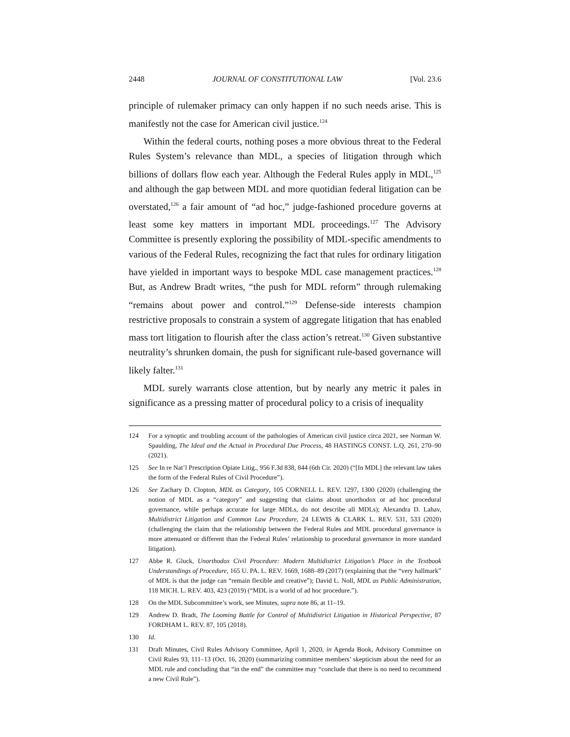2448 JOURNAL OF CONSTITUTIONAL LAW [Vol. 23.6
principle of rulemaker primacy can only happen if no such needs arise. This is manifestly not the case for American civil justice.<sup>124</sup>
Within the federal courts, nothing poses a more obvious threat to the Federal Rules System’s relevance than MDL, a species of litigation through which billions of dollars flow each year. Although the Federal Rules apply in MDL,<sup>125</sup> and although the gap between MDL and more quotidian federal litigation can be overstated,<sup>126</sup> a fair amount of “ad hoc,” judge-fashioned procedure governs at least some key matters in important MDL proceedings.<sup>127</sup> The Advisory Committee is presently exploring the possibility of MDL-specific amendments to various of the Federal Rules, recognizing the fact that rules for ordinary litigation have yielded in important ways to bespoke MDL case management practices.<sup>128</sup> But, as Andrew Bradt writes, “the push for MDL reform” through rulemaking “remains about power and control.”<sup>129</sup> Defense-side interests champion restrictive proposals to constrain a system of aggregate litigation that has enabled mass tort litigation to flourish after the class action’s retreat.<sup>130</sup> Given substantive neutrality’s shrunken domain, the push for significant rule-based governance will likely falter.<sup>131</sup>
MDL surely warrants close attention, but by nearly any metric it pales in significance as a pressing matter of procedural policy to a crisis of inequality
124 For a synoptic and troubling account of the pathologies of American civil justice circa 2021, see Norman W. Spaulding, The Ideal and the Actual in Procedural Due Process, 48 HASTINGS CONST. L.Q. 261, 270–90 (2021).
125 See In re Nat’l Prescription Opiate Litig., 956 F.3d 838, 844 (6th Cir. 2020) (“[In MDL] the relevant law takes the form of the Federal Rules of Civil Procedure”).
126 See Zachary D. Clopton, MDL as Category, 105 CORNELL L. REV. 1297, 1300 (2020) (challenging the notion of MDL as a “category” and suggesting that claims about unorthodox or ad hoc procedural governance, while perhaps accurate for large MDLs, do not describe all MDLs); Alexandra D. Lahav, Multidistrict Litigation and Common Law Procedure, 24 LEWIS & CLARK L. REV. 531, 533 (2020) (challenging the claim that the relationship between the Federal Rules and MDL procedural governance is more attenuated or different than the Federal Rules’ relationship to procedural governance in more standard litigation).
127 Abbe R. Gluck, Unorthodox Civil Procedure: Modern Multidistrict Litigation’s Place in the Textbook Understandings of Procedure, 165 U. PA. L. REV. 1669, 1688–89 (2017) (explaining that the “very hallmark” of MDL is that the judge can “remain flexible and creative”); David L. Noll, MDL as Public Administration, 118 MICH. L. REV. 403, 423 (2019) (“MDL is a world of ad hoc procedure.”).
128 On the MDL Subcommittee’s work, see Minutes, supra note 86, at 11–19.
129 Andrew D. Bradt, The Looming Battle for Control of Multidistrict Litigation in Historical Perspective, 87 FORDHAM L. REV. 87, 105 (2018).
130 Id.
131 Draft Minutes, Civil Rules Advisory Committee, April 1, 2020, in Agenda Book, Advisory Committee on Civil Rules 93, 111–13 (Oct. 16, 2020) (summarizing committee members’ skepticism about the need for an MDL rule and concluding that “in the end” the committee may “conclude that there is no need to recommend a new Civil Rule”).